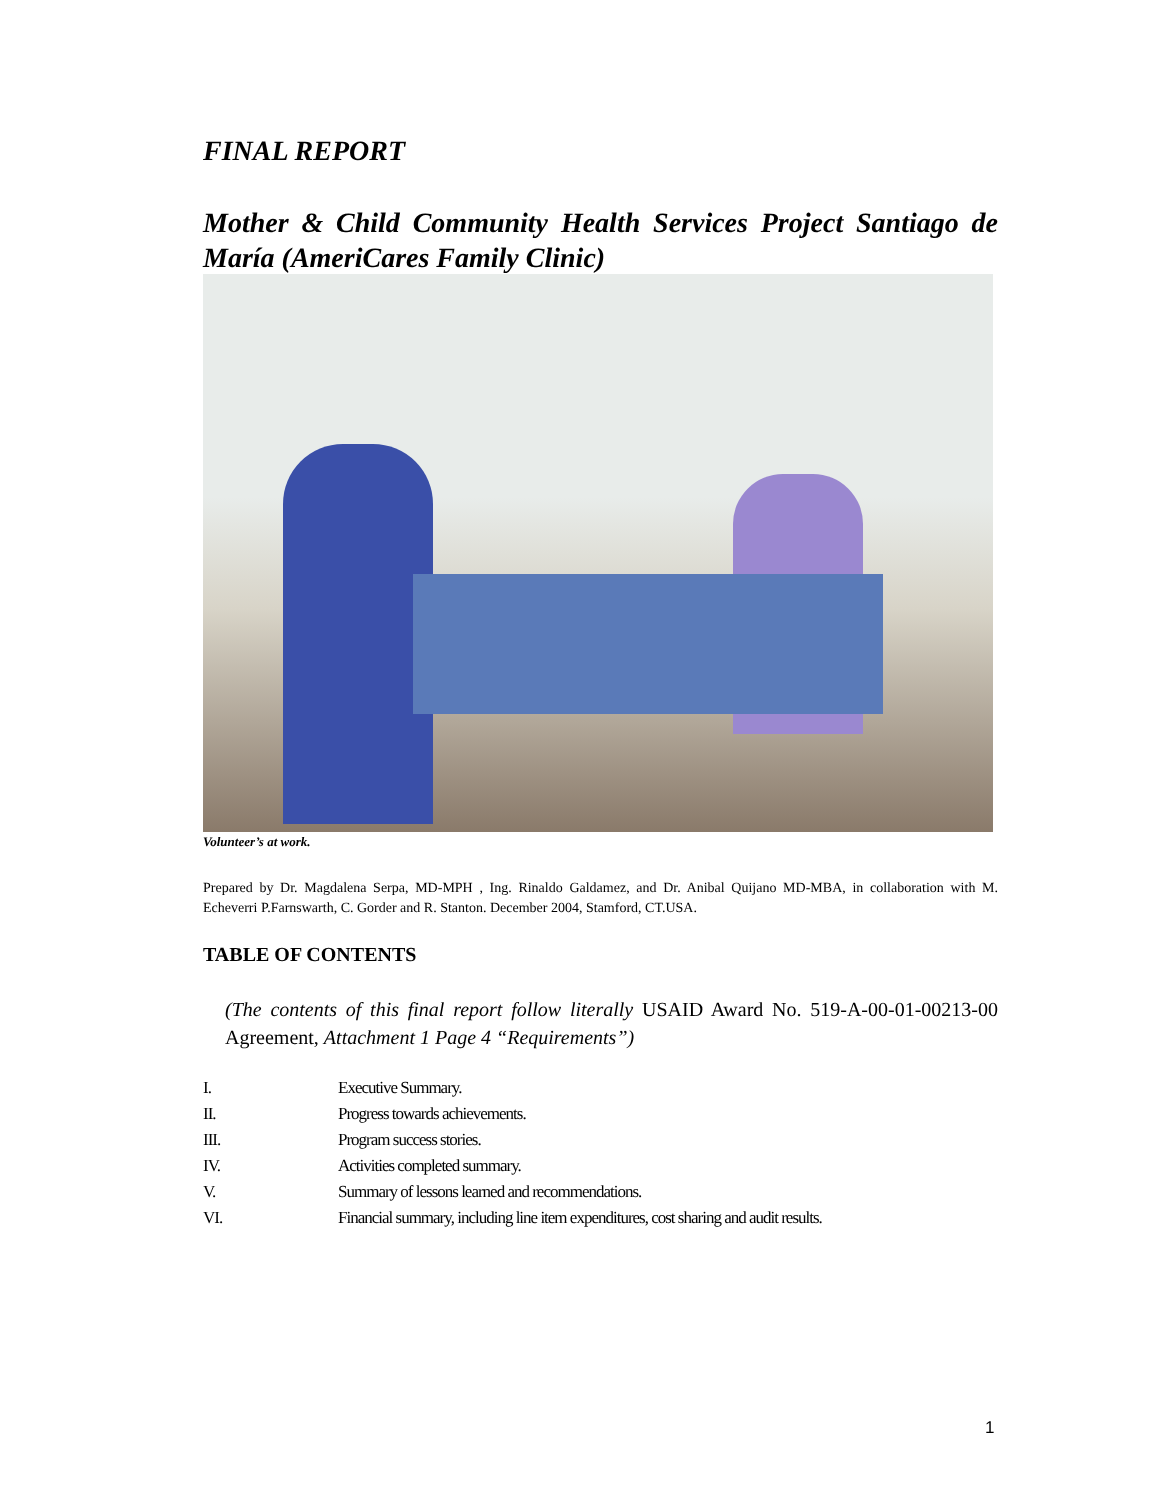FINAL REPORT
Mother & Child Community Health Services Project Santiago de María (AmeriCares Family Clinic)
Volunteer’s at work.
Prepared by Dr. Magdalena Serpa, MD-MPH , Ing. Rinaldo Galdamez, and Dr. Anibal Quijano MD-MBA, in collaboration with M. Echeverri P.Farnswarth, C. Gorder and R. Stanton. December 2004, Stamford, CT.USA.
TABLE OF CONTENTS
(The contents of this final report follow literally USAID Award No. 519-A-00-01-00213-00 Agreement, Attachment 1 Page 4 “Requirements”)
| I. | Executive Summary. |
| II. | Progress towards achievements. |
| III. | Program success stories. |
| IV. | Activities completed summary. |
| V. | Summary of lessons learned and recommendations. |
| VI. | Financial summary, including line item expenditures, cost sharing and audit results. |
1